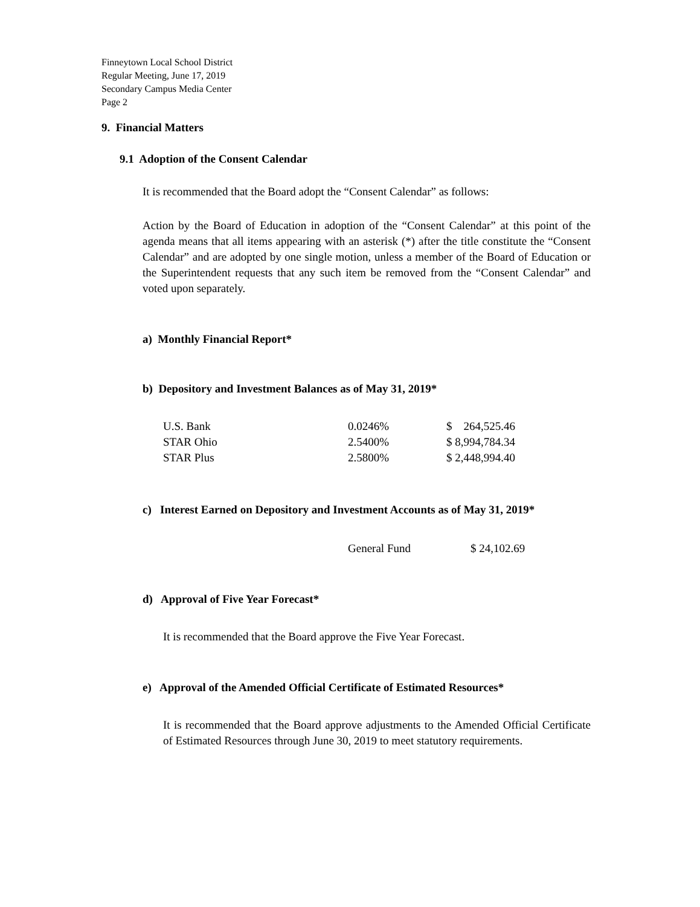Finneytown Local School District
Regular Meeting, June 17, 2019
Secondary Campus Media Center
Page 2
9. Financial Matters
9.1 Adoption of the Consent Calendar
It is recommended that the Board adopt the “Consent Calendar” as follows:
Action by the Board of Education in adoption of the “Consent Calendar” at this point of the agenda means that all items appearing with an asterisk (*) after the title constitute the “Consent Calendar” and are adopted by one single motion, unless a member of the Board of Education or the Superintendent requests that any such item be removed from the “Consent Calendar” and voted upon separately.
a) Monthly Financial Report*
b) Depository and Investment Balances as of May 31, 2019*
| U.S. Bank | 0.0246% | $ 264,525.46 |
| STAR Ohio | 2.5400% | $ 8,994,784.34 |
| STAR Plus | 2.5800% | $ 2,448,994.40 |
c) Interest Earned on Depository and Investment Accounts as of May 31, 2019*
| | General Fund | $ 24,102.69 |
d) Approval of Five Year Forecast*
It is recommended that the Board approve the Five Year Forecast.
e) Approval of the Amended Official Certificate of Estimated Resources*
It is recommended that the Board approve adjustments to the Amended Official Certificate of Estimated Resources through June 30, 2019 to meet statutory requirements.